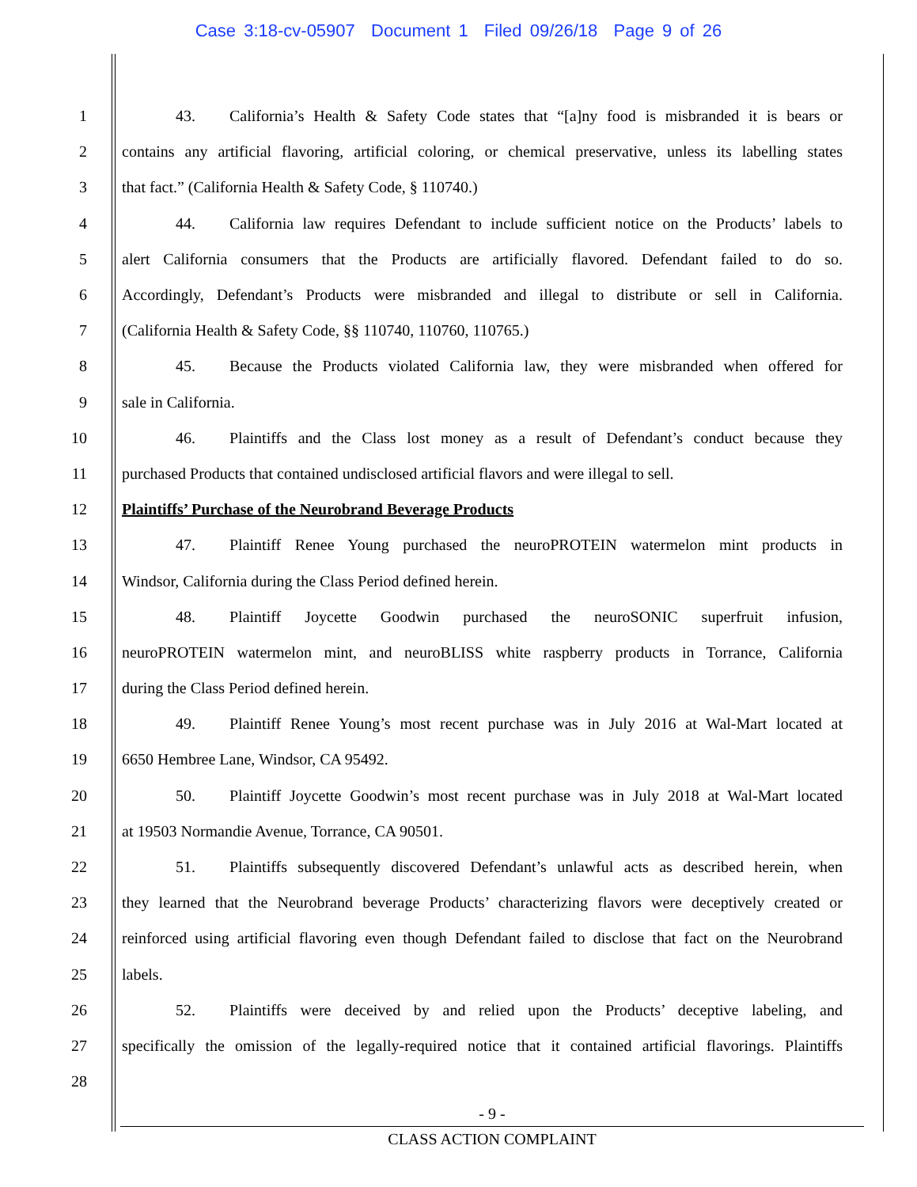Case 3:18-cv-05907 Document 1 Filed 09/26/18 Page 9 of 26
1 43. California’s Health & Safety Code states that “[a]ny food is misbranded it is bears or
2 contains any artificial flavoring, artificial coloring, or chemical preservative, unless its labelling states
3 that fact.” (California Health & Safety Code, § 110740.)
4 44. California law requires Defendant to include sufficient notice on the Products’ labels to
5 alert California consumers that the Products are artificially flavored. Defendant failed to do so.
6 Accordingly, Defendant’s Products were misbranded and illegal to distribute or sell in California.
7 (California Health & Safety Code, §§ 110740, 110760, 110765.)
8 45. Because the Products violated California law, they were misbranded when offered for
9 sale in California.
10 46. Plaintiffs and the Class lost money as a result of Defendant’s conduct because they
11 purchased Products that contained undisclosed artificial flavors and were illegal to sell.
12 Plaintiffs’ Purchase of the Neurobrand Beverage Products
13 47. Plaintiff Renee Young purchased the neuroPROTEIN watermelon mint products in
14 Windsor, California during the Class Period defined herein.
15 48. Plaintiff Joycette Goodwin purchased the neuroSONIC superfruit infusion,
16 neuroPROTEIN watermelon mint, and neuroBLISS white raspberry products in Torrance, California
17 during the Class Period defined herein.
18 49. Plaintiff Renee Young’s most recent purchase was in July 2016 at Wal-Mart located at
19 6650 Hembree Lane, Windsor, CA 95492.
20 50. Plaintiff Joycette Goodwin’s most recent purchase was in July 2018 at Wal-Mart located
21 at 19503 Normandie Avenue, Torrance, CA 90501.
22 51. Plaintiffs subsequently discovered Defendant’s unlawful acts as described herein, when
23 they learned that the Neurobrand beverage Products’ characterizing flavors were deceptively created or
24 reinforced using artificial flavoring even though Defendant failed to disclose that fact on the Neurobrand
25 labels.
26 52. Plaintiffs were deceived by and relied upon the Products’ deceptive labeling, and
27 specifically the omission of the legally-required notice that it contained artificial flavorings. Plaintiffs
28
- 9 -
CLASS ACTION COMPLAINT